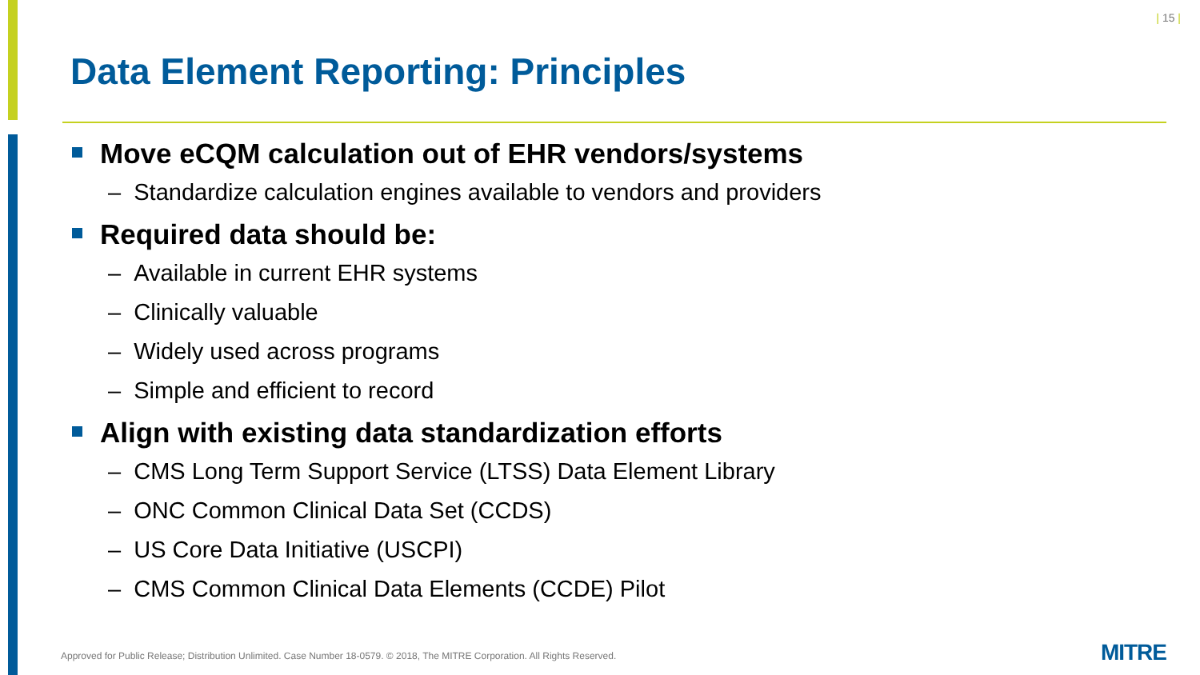| 15 |
Data Element Reporting: Principles
Move eCQM calculation out of EHR vendors/systems
– Standardize calculation engines available to vendors and providers
Required data should be:
– Available in current EHR systems
– Clinically valuable
– Widely used across programs
– Simple and efficient to record
Align with existing data standardization efforts
– CMS Long Term Support Service (LTSS) Data Element Library
– ONC Common Clinical Data Set (CCDS)
– US Core Data Initiative (USCPI)
– CMS Common Clinical Data Elements (CCDE) Pilot
Approved for Public Release; Distribution Unlimited. Case Number 18-0579. © 2018, The MITRE Corporation. All Rights Reserved.
MITRE